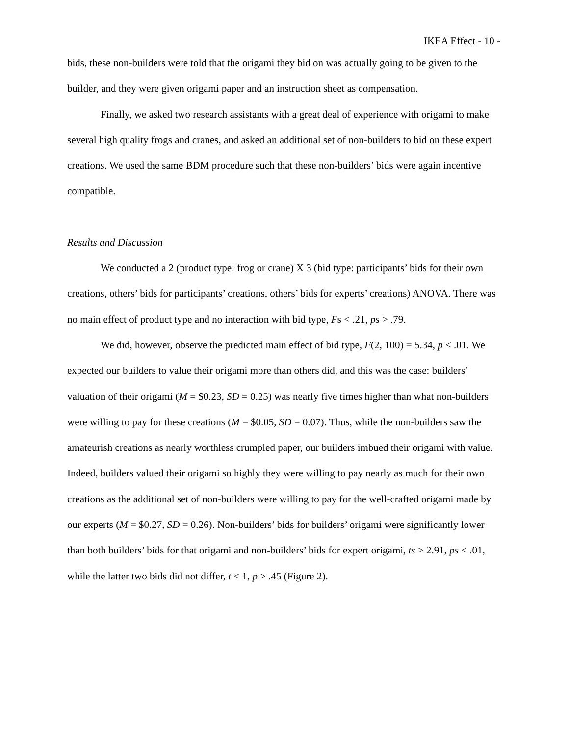IKEA Effect - 10 -
bids, these non-builders were told that the origami they bid on was actually going to be given to the builder, and they were given origami paper and an instruction sheet as compensation.
Finally, we asked two research assistants with a great deal of experience with origami to make several high quality frogs and cranes, and asked an additional set of non-builders to bid on these expert creations. We used the same BDM procedure such that these non-builders’ bids were again incentive compatible.
Results and Discussion
We conducted a 2 (product type: frog or crane) X 3 (bid type: participants’ bids for their own creations, others’ bids for participants’ creations, others’ bids for experts’ creations) ANOVA. There was no main effect of product type and no interaction with bid type, Fs < .21, ps > .79.
We did, however, observe the predicted main effect of bid type, F(2, 100) = 5.34, p < .01. We expected our builders to value their origami more than others did, and this was the case: builders’ valuation of their origami (M = $0.23, SD = 0.25) was nearly five times higher than what non-builders were willing to pay for these creations (M = $0.05, SD = 0.07). Thus, while the non-builders saw the amateurish creations as nearly worthless crumpled paper, our builders imbued their origami with value. Indeed, builders valued their origami so highly they were willing to pay nearly as much for their own creations as the additional set of non-builders were willing to pay for the well-crafted origami made by our experts (M = $0.27, SD = 0.26). Non-builders’ bids for builders’ origami were significantly lower than both builders’ bids for that origami and non-builders’ bids for expert origami, ts > 2.91, ps < .01, while the latter two bids did not differ, t < 1, p > .45 (Figure 2).